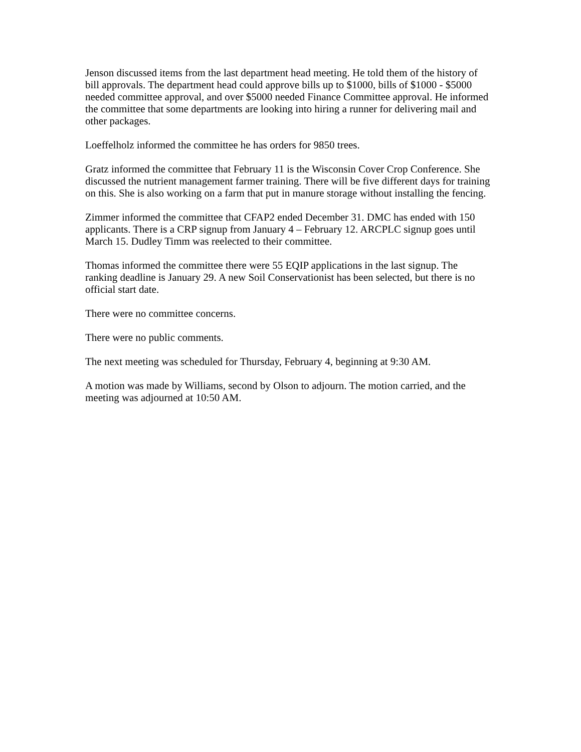Jenson discussed items from the last department head meeting. He told them of the history of bill approvals. The department head could approve bills up to $1000, bills of $1000 - $5000 needed committee approval, and over $5000 needed Finance Committee approval. He informed the committee that some departments are looking into hiring a runner for delivering mail and other packages.
Loeffelholz informed the committee he has orders for 9850 trees.
Gratz informed the committee that February 11 is the Wisconsin Cover Crop Conference. She discussed the nutrient management farmer training. There will be five different days for training on this. She is also working on a farm that put in manure storage without installing the fencing.
Zimmer informed the committee that CFAP2 ended December 31. DMC has ended with 150 applicants. There is a CRP signup from January 4 – February 12. ARCPLC signup goes until March 15. Dudley Timm was reelected to their committee.
Thomas informed the committee there were 55 EQIP applications in the last signup. The ranking deadline is January 29. A new Soil Conservationist has been selected, but there is no official start date.
There were no committee concerns.
There were no public comments.
The next meeting was scheduled for Thursday, February 4, beginning at 9:30 AM.
A motion was made by Williams, second by Olson to adjourn. The motion carried, and the meeting was adjourned at 10:50 AM.